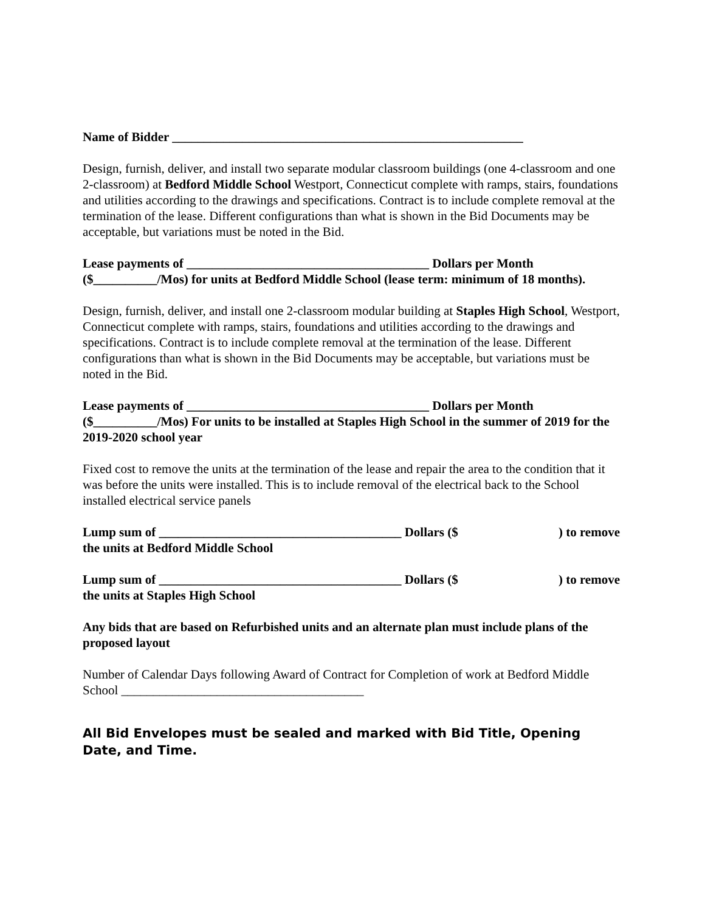Name of Bidder _______________________________________________________
Design, furnish, deliver, and install two separate modular classroom buildings (one 4-classroom and one 2-classroom) at Bedford Middle School Westport, Connecticut complete with ramps, stairs, foundations and utilities according to the drawings and specifications. Contract is to include complete removal at the termination of the lease. Different configurations than what is shown in the Bid Documents may be acceptable, but variations must be noted in the Bid.
Lease payments of ______________________________________ Dollars per Month ($__________/Mos) for units at Bedford Middle School (lease term: minimum of 18 months).
Design, furnish, deliver, and install one 2-classroom modular building at Staples High School, Westport, Connecticut complete with ramps, stairs, foundations and utilities according to the drawings and specifications. Contract is to include complete removal at the termination of the lease. Different configurations than what is shown in the Bid Documents may be acceptable, but variations must be noted in the Bid.
Lease payments of ______________________________________ Dollars per Month ($__________/Mos) For units to be installed at Staples High School in the summer of 2019 for the 2019-2020 school year
Fixed cost to remove the units at the termination of the lease and repair the area to the condition that it was before the units were installed. This is to include removal of the electrical back to the School installed electrical service panels
Lump sum of ______________________________________ Dollars ($ ) to remove
the units at Bedford Middle School
Lump sum of ______________________________________ Dollars ($ ) to remove
the units at Staples High School
Any bids that are based on Refurbished units and an alternate plan must include plans of the proposed layout
Number of Calendar Days following Award of Contract for Completion of work at Bedford Middle School ______________________________________
All Bid Envelopes must be sealed and marked with Bid Title, Opening Date, and Time.